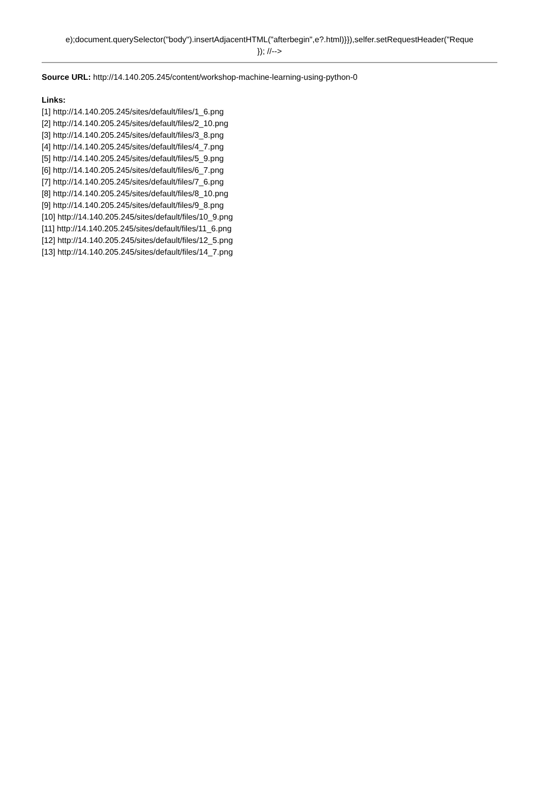e);document.querySelector("body").insertAdjacentHTML("afterbegin",e?.html)}}),selfer.setRequestHeader("Reque
}); //-->
Source URL: http://14.140.205.245/content/workshop-machine-learning-using-python-0
Links:
[1] http://14.140.205.245/sites/default/files/1_6.png
[2] http://14.140.205.245/sites/default/files/2_10.png
[3] http://14.140.205.245/sites/default/files/3_8.png
[4] http://14.140.205.245/sites/default/files/4_7.png
[5] http://14.140.205.245/sites/default/files/5_9.png
[6] http://14.140.205.245/sites/default/files/6_7.png
[7] http://14.140.205.245/sites/default/files/7_6.png
[8] http://14.140.205.245/sites/default/files/8_10.png
[9] http://14.140.205.245/sites/default/files/9_8.png
[10] http://14.140.205.245/sites/default/files/10_9.png
[11] http://14.140.205.245/sites/default/files/11_6.png
[12] http://14.140.205.245/sites/default/files/12_5.png
[13] http://14.140.205.245/sites/default/files/14_7.png